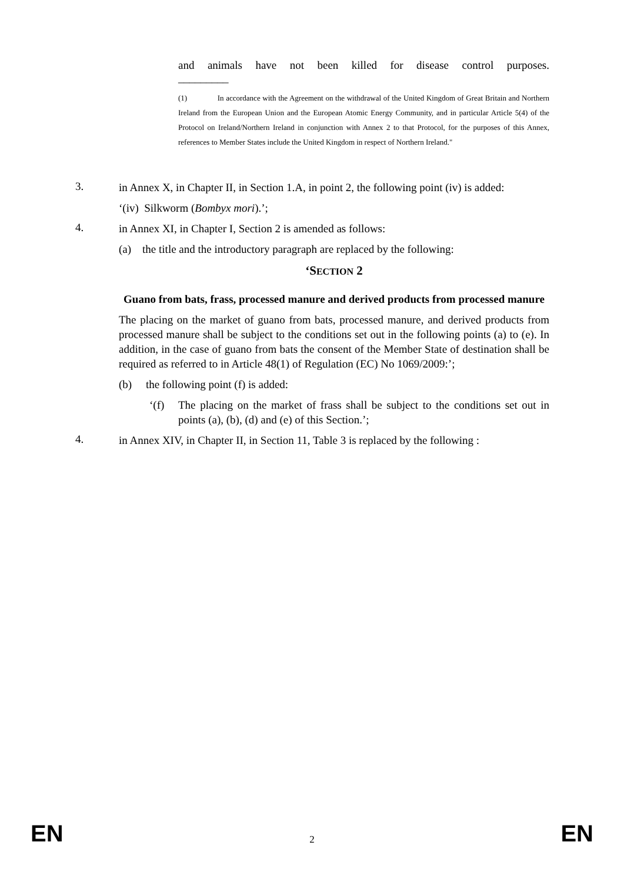and animals have not been killed for disease control purposes.
_________
(1) In accordance with the Agreement on the withdrawal of the United Kingdom of Great Britain and Northern Ireland from the European Union and the European Atomic Energy Community, and in particular Article 5(4) of the Protocol on Ireland/Northern Ireland in conjunction with Annex 2 to that Protocol, for the purposes of this Annex, references to Member States include the United Kingdom in respect of Northern Ireland."
3.
in Annex X, in Chapter II, in Section 1.A, in point 2, the following point (iv) is added:
‘(iv) Silkworm (Bombyx mori).’;
4.
in Annex XI, in Chapter I, Section 2 is amended as follows:
(a) the title and the introductory paragraph are replaced by the following:
‘SECTION 2
Guano from bats, frass, processed manure and derived products from processed manure
The placing on the market of guano from bats, processed manure, and derived products from processed manure shall be subject to the conditions set out in the following points (a) to (e). In addition, in the case of guano from bats the consent of the Member State of destination shall be required as referred to in Article 48(1) of Regulation (EC) No 1069/2009:’;
(b) the following point (f) is added:
‘(f) The placing on the market of frass shall be subject to the conditions set out in points (a), (b), (d) and (e) of this Section.’;
4.
in Annex XIV, in Chapter II, in Section 11, Table 3 is replaced by the following :
EN 2 EN